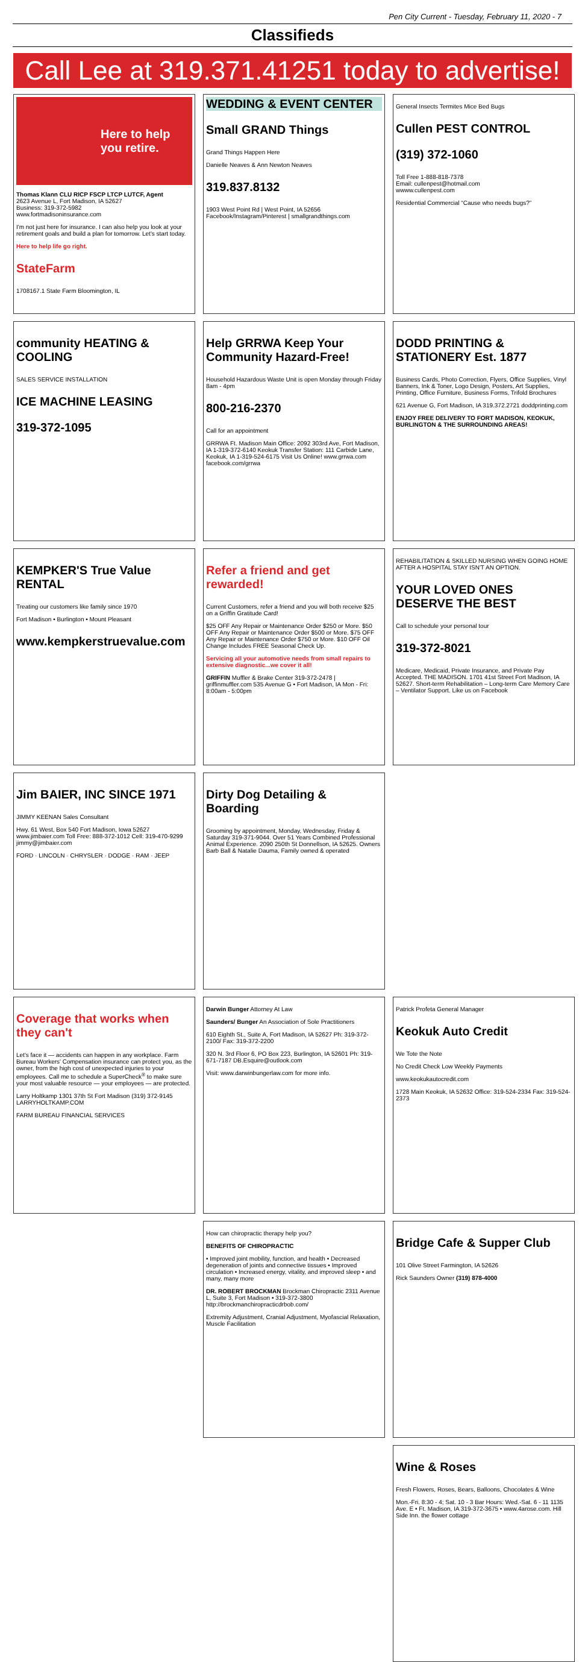Pen City Current - Tuesday, February 11, 2020 - 7
Classifieds
Call Lee at 319.371.41251 today to advertise!
Here to help you retire.
Thomas Klann CLU RICP FSCP LTCP LUTCF, Agent
2623 Avenue L, Fort Madison, IA 52627
Business: 319-372-5982
www.fortmadisoninsurance.com
I'm not just here for insurance. I can also help you look at your retirement goals and build a plan for tomorrow. Let's start today.
Here to help life go right.
StateFarm
1708167.1 State Farm Bloomington, IL
WEDDING & EVENT CENTER
Small GRAND Things
Grand Things Happen Here
Danielle Neaves & Ann Newton Neaves
319.837.8132
1903 West Point Rd | West Point, IA 52656 Facebook/Instagram/Pinterest | smallgrandthings.com
General Insects Termites Mice Bed Bugs
Cullen PEST CONTROL
(319) 372-1060
Toll Free 1-888-818-7378
Email: cullenpest@hotmail.com
wwww.cullenpest.com
Residential Commercial “Cause who needs bugs?”
Help GRRWA Keep Your Community Hazard-Free!
Household Hazardous Waste Unit is open Monday through Friday 8am - 4pm
800-216-2370
Call for an appointment
GRRWA Ft. Madison Main Office: 2092 303rd Ave, Fort Madison, IA 1-319-372-6140 Keokuk Transfer Station: 111 Carbide Lane, Keokuk, IA 1-319-524-6175 Visit Us Online! www.grrwa.com facebook.com/grrwa
DODD PRINTING & STATIONERY Est. 1877
Business Cards, Photo Correction, Flyers, Office Supplies, Vinyl Banners, Ink & Toner, Logo Design, Posters, Art Supplies, Printing, Office Furniture, Business Forms, Trifold Brochures
621 Avenue G, Fort Madison, IA 319.372.2721 doddprinting.com
ENJOY FREE DELIVERY TO FORT MADISON, KEOKUK, BURLINGTON & THE SURROUNDING AREAS!
community HEATING & COOLING
SALES SERVICE INSTALLATION
ICE MACHINE LEASING
319-372-1095
KEMPKER'S True Value RENTAL
Treating our customers like family since 1970
Fort Madison • Burlington • Mount Pleasant
www.kempkerstruevalue.com
Refer a friend and get rewarded!
Current Customers, refer a friend and you will both receive $25 on a Griffin Gratitude Card!
$25 OFF Any Repair or Maintenance Order $250 or More. $50 OFF Any Repair or Maintenance Order $500 or More. $75 OFF Any Repair or Maintenance Order $750 or More. $10 OFF Oil Change Includes FREE Seasonal Check Up.
Servicing all your automotive needs from small repairs to extensive diagnostic...we cover it all!
GRIFFIN Muffler & Brake Center 319-372-2478 | griffinmuffler.com 535 Avenue G • Fort Madison, IA Mon - Fri: 8:00am - 5:00pm
Jim BAIER, INC SINCE 1971
JIMMY KEENAN Sales Consultant
Hwy. 61 West, Box 540 Fort Madison, Iowa 52627 www.jimbaier.com Toll Free: 888-372-1012 Cell: 319-470-9299 jimmy@jimbaier.com
FORD · LINCOLN · CHRYSLER · DODGE · RAM · JEEP
Dirty Dog Detailing & Boarding
Grooming by appointment, Monday, Wednesday, Friday & Saturday 319-371-9044. Over 51 Years Combined Professional Animal Experience. 2090 250th St Donnellson, IA 52625. Owners Barb Ball & Natalie Dauma, Family owned & operated
Darwin Bunger Attorney At Law
Saunders/ Bunger An Association of Sole Practitioners
610 Eighth St., Suite A, Fort Madison, IA 52627 Ph: 319-372-2100/ Fax: 319-372-2200
320 N. 3rd Floor 6, PO Box 223, Burlington, IA 52601 Ph: 319-671-7187 DB.Esquire@outlook.com
Visit: www.darwinbungerlaw.com for more info.
REHABILITATION & SKILLED NURSING WHEN GOING HOME AFTER A HOSPITAL STAY ISN'T AN OPTION.
YOUR LOVED ONES DESERVE THE BEST
Call to schedule your personal tour
319-372-8021
Medicare, Medicaid, Private Insurance, and Private Pay Accepted. THE MADISON. 1701 41st Street Fort Madison, IA 52627. Short-term Rehabilitation – Long-term Care Memory Care – Ventilator Support. Like us on Facebook
Patrick Profeta General Manager
Keokuk Auto Credit
We Tote the Note
No Credit Check Low Weekly Payments
www.keokukautocredit.com
1728 Main Keokuk, IA 52632 Office: 319-524-2334 Fax: 319-524-2373
Coverage that works when they can't
Let's face it — accidents can happen in any workplace. Farm Bureau Workers' Compensation insurance can protect you, as the owner, from the high cost of unexpected injuries to your employees. Call me to schedule a SuperCheck<sup>®</sup> to make sure your most valuable resource — your employees — are protected.
Larry Holtkamp 1301 37th St Fort Madison (319) 372-9145 LARRYHOLTKAMP.COM
FARM BUREAU FINANCIAL SERVICES
How can chiropractic therapy help you?
BENEFITS OF CHIROPRACTIC
• Improved joint mobility, function, and health • Decreased degeneration of joints and connective tissues • Improved circulation • Increased energy, vitality, and improved sleep • and many, many more
DR. ROBERT BROCKMAN Brockman Chiropractic 2311 Avenue L, Suite 3, Fort Madison • 319-372-3800 http://brockmanchiropracticdrbob.com/
Extremity Adjustment, Cranial Adjustment, Myofascial Relaxation, Muscle Facilitation
Bridge Cafe & Supper Club
101 Olive Street Farmington, IA 52626
Rick Saunders Owner (319) 878-4000
Wine & Roses
Fresh Flowers, Roses, Bears, Balloons, Chocolates & Wine
Mon.-Fri. 8:30 - 4; Sat. 10 - 3 Bar Hours: Wed.-Sat. 6 - 11 1135 Ave. E • Ft. Madison, IA 319-372-3675 • www.4arose.com. Hill Side Inn. the flower cottage